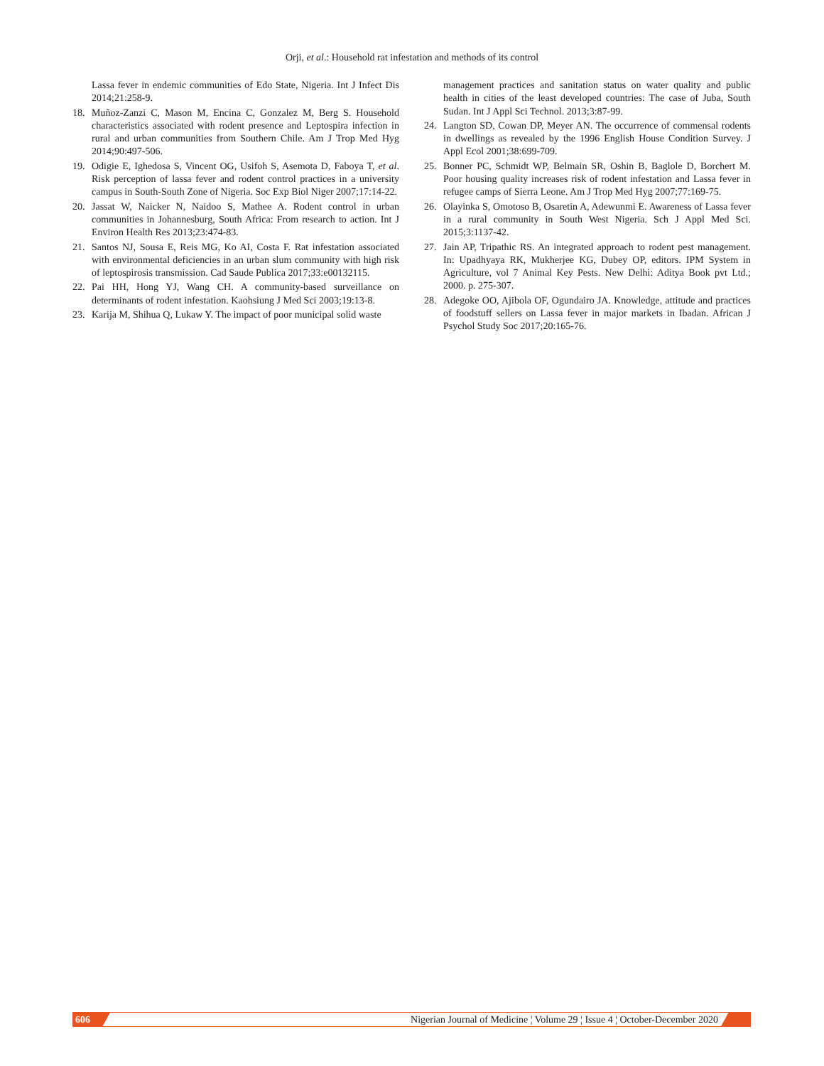Orji, et al.: Household rat infestation and methods of its control
Lassa fever in endemic communities of Edo State, Nigeria. Int J Infect Dis 2014;21:258-9.
18. Muñoz-Zanzi C, Mason M, Encina C, Gonzalez M, Berg S. Household characteristics associated with rodent presence and Leptospira infection in rural and urban communities from Southern Chile. Am J Trop Med Hyg 2014;90:497-506.
19. Odigie E, Ighedosa S, Vincent OG, Usifoh S, Asemota D, Faboya T, et al. Risk perception of lassa fever and rodent control practices in a university campus in South-South Zone of Nigeria. Soc Exp Biol Niger 2007;17:14-22.
20. Jassat W, Naicker N, Naidoo S, Mathee A. Rodent control in urban communities in Johannesburg, South Africa: From research to action. Int J Environ Health Res 2013;23:474-83.
21. Santos NJ, Sousa E, Reis MG, Ko AI, Costa F. Rat infestation associated with environmental deficiencies in an urban slum community with high risk of leptospirosis transmission. Cad Saude Publica 2017;33:e00132115.
22. Pai HH, Hong YJ, Wang CH. A community-based surveillance on determinants of rodent infestation. Kaohsiung J Med Sci 2003;19:13-8.
23. Karija M, Shihua Q, Lukaw Y. The impact of poor municipal solid waste
management practices and sanitation status on water quality and public health in cities of the least developed countries: The case of Juba, South Sudan. Int J Appl Sci Technol. 2013;3:87-99.
24. Langton SD, Cowan DP, Meyer AN. The occurrence of commensal rodents in dwellings as revealed by the 1996 English House Condition Survey. J Appl Ecol 2001;38:699-709.
25. Bonner PC, Schmidt WP, Belmain SR, Oshin B, Baglole D, Borchert M. Poor housing quality increases risk of rodent infestation and Lassa fever in refugee camps of Sierra Leone. Am J Trop Med Hyg 2007;77:169-75.
26. Olayinka S, Omotoso B, Osaretin A, Adewunmi E. Awareness of Lassa fever in a rural community in South West Nigeria. Sch J Appl Med Sci. 2015;3:1137-42.
27. Jain AP, Tripathic RS. An integrated approach to rodent pest management. In: Upadhyaya RK, Mukherjee KG, Dubey OP, editors. IPM System in Agriculture, vol 7 Animal Key Pests. New Delhi: Aditya Book pvt Ltd.; 2000. p. 275-307.
28. Adegoke OO, Ajibola OF, Ogundairo JA. Knowledge, attitude and practices of foodstuff sellers on Lassa fever in major markets in Ibadan. African J Psychol Study Soc 2017;20:165-76.
606 Nigerian Journal of Medicine ¦ Volume 29 ¦ Issue 4 ¦ October-December 2020